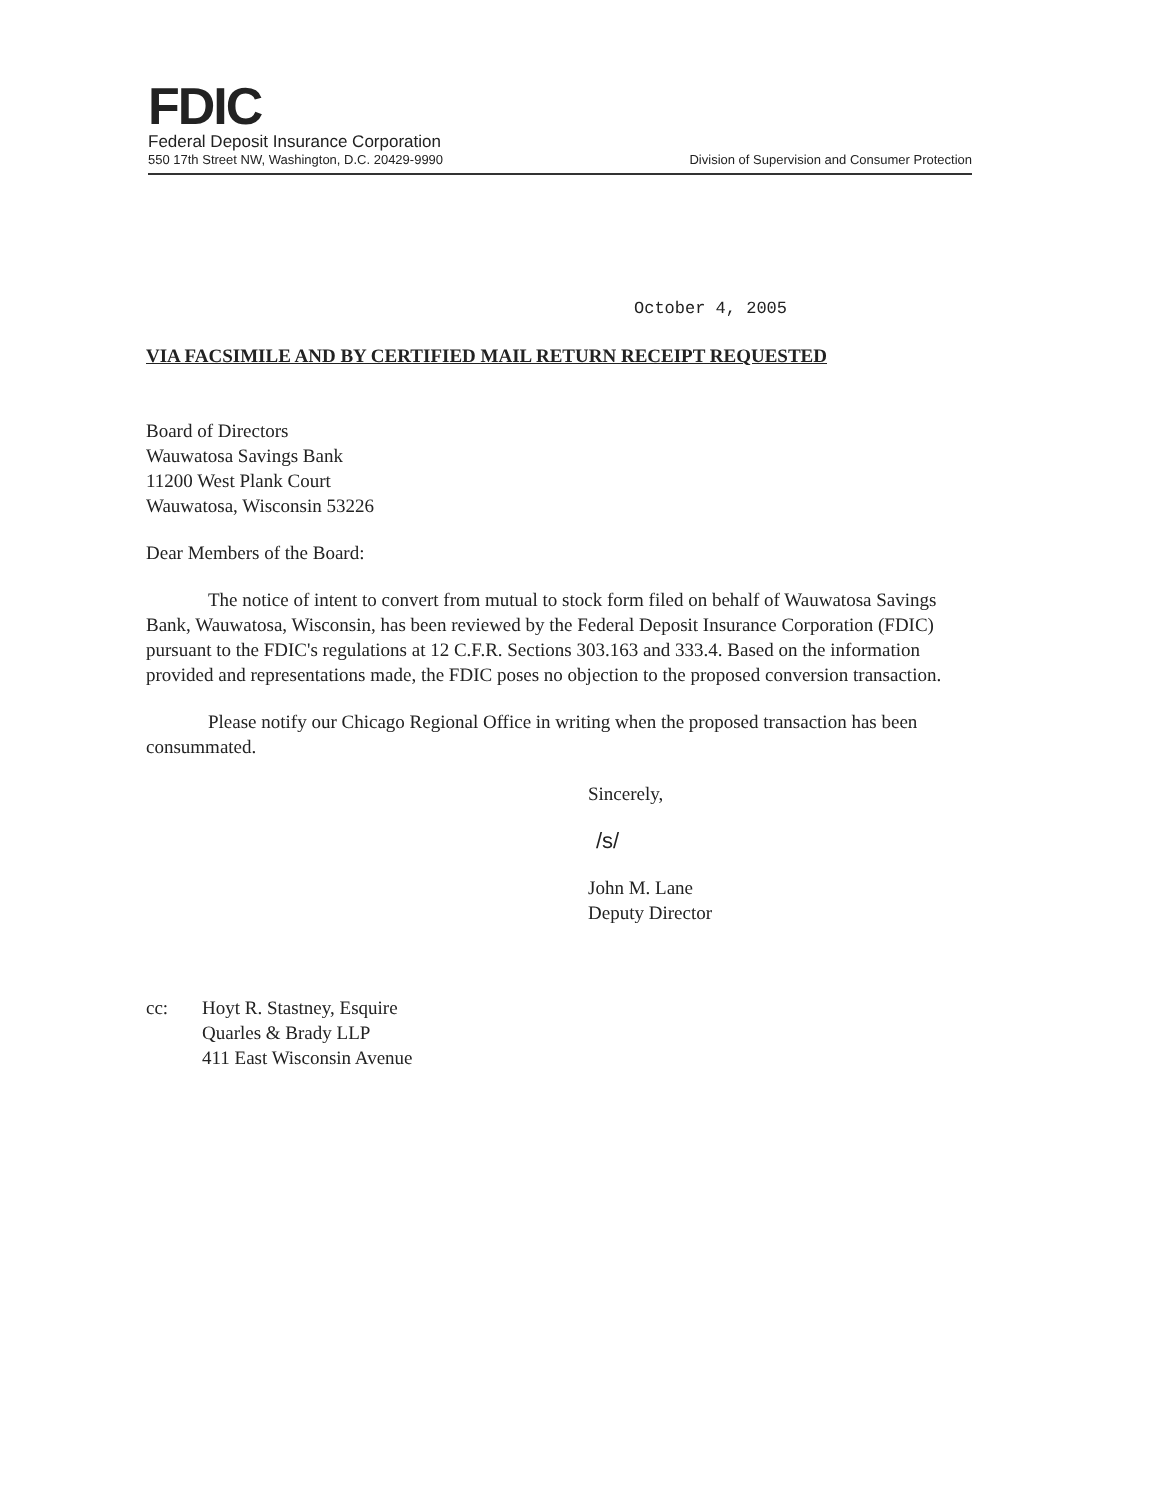FDIC
Federal Deposit Insurance Corporation
550 17th Street NW, Washington, D.C. 20429-9990 Division of Supervision and Consumer Protection
October 4, 2005
VIA FACSIMILE AND BY CERTIFIED MAIL RETURN RECEIPT REQUESTED
Board of Directors
Wauwatosa Savings Bank
11200 West Plank Court
Wauwatosa, Wisconsin 53226
Dear Members of the Board:
The notice of intent to convert from mutual to stock form filed on behalf of Wauwatosa Savings Bank, Wauwatosa, Wisconsin, has been reviewed by the Federal Deposit Insurance Corporation (FDIC) pursuant to the FDIC's regulations at 12 C.F.R. Sections 303.163 and 333.4. Based on the information provided and representations made, the FDIC poses no objection to the proposed conversion transaction.
Please notify our Chicago Regional Office in writing when the proposed transaction has been consummated.
Sincerely,
/s/
John M. Lane
Deputy Director
cc: Hoyt R. Stastney, Esquire
Quarles & Brady LLP
411 East Wisconsin Avenue